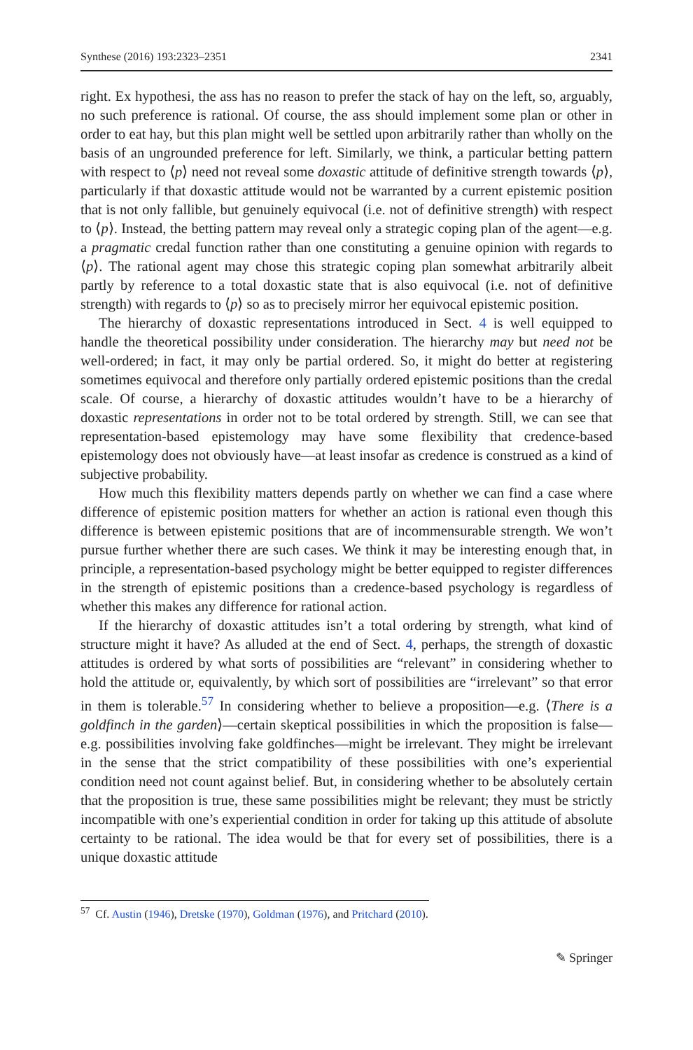Synthese (2016) 193:2323–2351 2341
right. Ex hypothesi, the ass has no reason to prefer the stack of hay on the left, so, arguably, no such preference is rational. Of course, the ass should implement some plan or other in order to eat hay, but this plan might well be settled upon arbitrarily rather than wholly on the basis of an ungrounded preference for left. Similarly, we think, a particular betting pattern with respect to ⟨p⟩ need not reveal some doxastic attitude of definitive strength towards ⟨p⟩, particularly if that doxastic attitude would not be warranted by a current epistemic position that is not only fallible, but genuinely equivocal (i.e. not of definitive strength) with respect to ⟨p⟩. Instead, the betting pattern may reveal only a strategic coping plan of the agent—e.g. a pragmatic credal function rather than one constituting a genuine opinion with regards to ⟨p⟩. The rational agent may chose this strategic coping plan somewhat arbitrarily albeit partly by reference to a total doxastic state that is also equivocal (i.e. not of definitive strength) with regards to ⟨p⟩ so as to precisely mirror her equivocal epistemic position.
The hierarchy of doxastic representations introduced in Sect. 4 is well equipped to handle the theoretical possibility under consideration. The hierarchy may but need not be well-ordered; in fact, it may only be partial ordered. So, it might do better at registering sometimes equivocal and therefore only partially ordered epistemic positions than the credal scale. Of course, a hierarchy of doxastic attitudes wouldn’t have to be a hierarchy of doxastic representations in order not to be total ordered by strength. Still, we can see that representation-based epistemology may have some flexibility that credence-based epistemology does not obviously have—at least insofar as credence is construed as a kind of subjective probability.
How much this flexibility matters depends partly on whether we can find a case where difference of epistemic position matters for whether an action is rational even though this difference is between epistemic positions that are of incommensurable strength. We won’t pursue further whether there are such cases. We think it may be interesting enough that, in principle, a representation-based psychology might be better equipped to register differences in the strength of epistemic positions than a credence-based psychology is regardless of whether this makes any difference for rational action.
If the hierarchy of doxastic attitudes isn’t a total ordering by strength, what kind of structure might it have? As alluded at the end of Sect. 4, perhaps, the strength of doxastic attitudes is ordered by what sorts of possibilities are “relevant” in considering whether to hold the attitude or, equivalently, by which sort of possibilities are “irrelevant” so that error in them is tolerable.<sup>57</sup> In considering whether to believe a proposition—e.g. ⟨There is a goldfinch in the garden⟩—certain skeptical possibilities in which the proposition is false—e.g. possibilities involving fake goldfinches—might be irrelevant. They might be irrelevant in the sense that the strict compatibility of these possibilities with one’s experiential condition need not count against belief. But, in considering whether to be absolutely certain that the proposition is true, these same possibilities might be relevant; they must be strictly incompatible with one’s experiential condition in order for taking up this attitude of absolute certainty to be rational. The idea would be that for every set of possibilities, there is a unique doxastic attitude
<sup>57</sup> Cf. Austin (1946), Dretske (1970), Goldman (1976), and Pritchard (2010).
✎ Springer